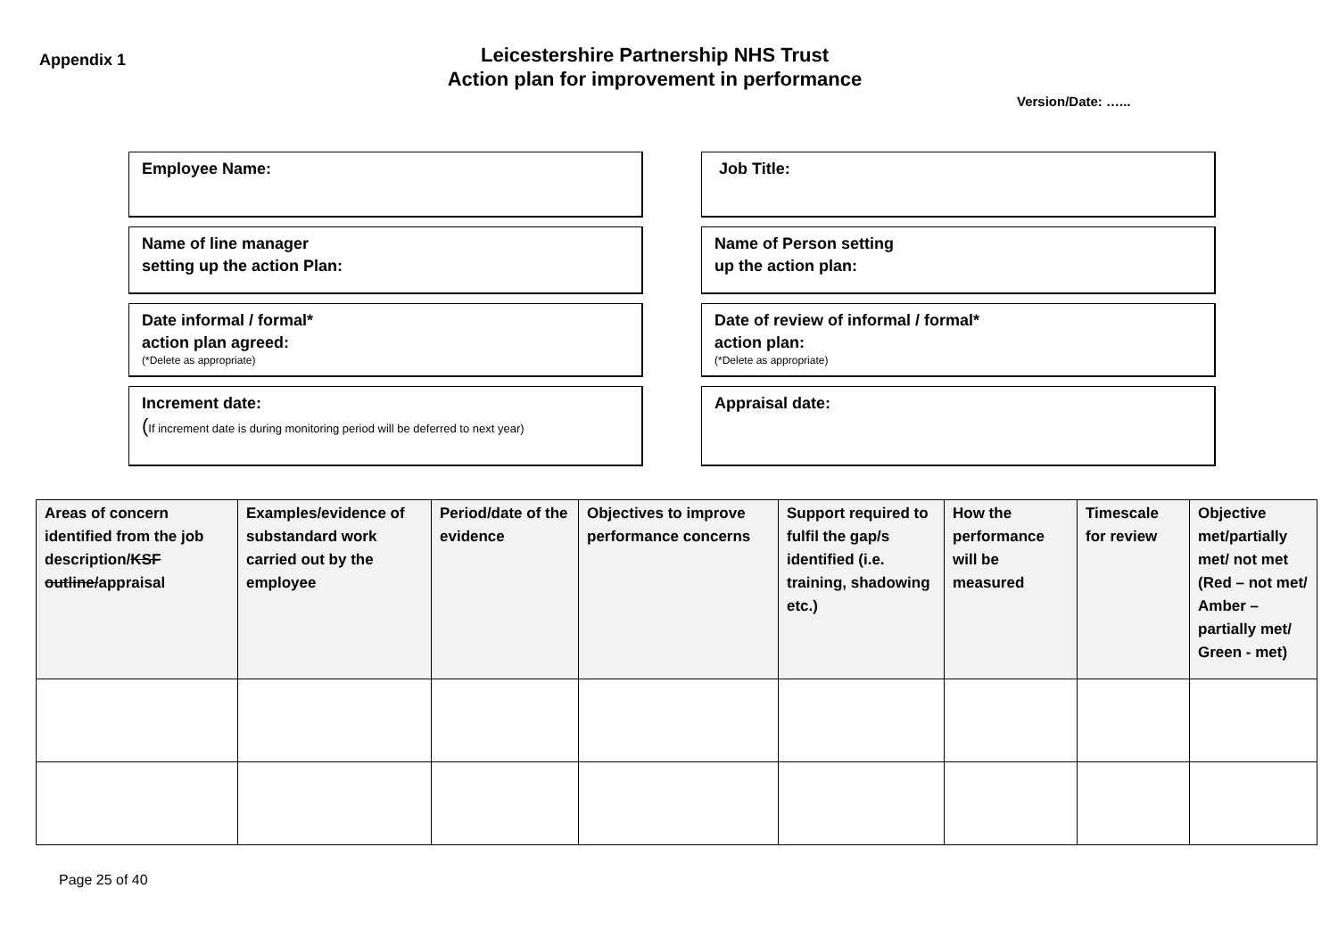Appendix 1
Leicestershire Partnership NHS Trust
Action plan for improvement in performance
Version/Date: …...
Employee Name:
Job Title:
Name of line manager
setting up the action Plan:
Name of Person setting
up the action plan:
Date informal / formal*
action plan agreed:
(*Delete as appropriate)
Date of review of informal / formal*
action plan:
(*Delete as appropriate)
Increment date:
(If increment date is during monitoring period will be deferred to next year)
Appraisal date:
| Areas of concern identified from the job description/ KSF outline/ appraisal | Examples/evidence of substandard work carried out by the employee | Period/date of the evidence | Objectives to improve performance concerns | Support required to fulfil the gap/s identified (i.e. training, shadowing etc.) | How the performance will be measured | Timescale for review | Objective met/partially met/ not met (Red – not met/ Amber – partially met/ Green - met) |
| --- | --- | --- | --- | --- | --- | --- | --- |
Page 25 of 40